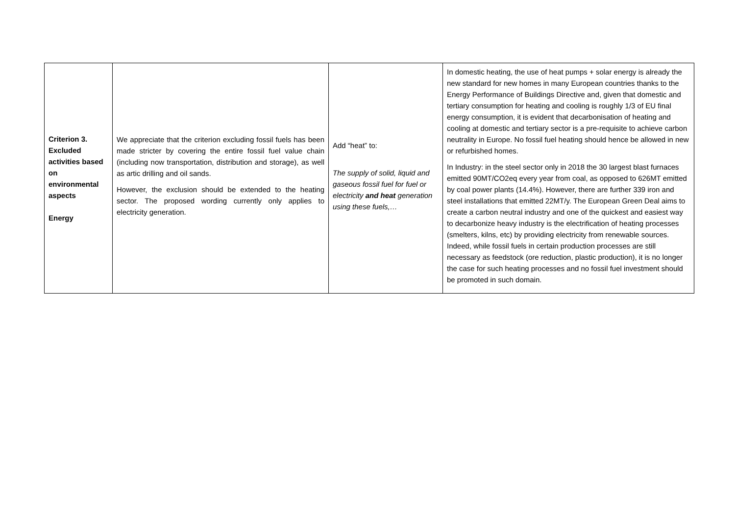| Criterion 3. Excluded activities based on environmental aspects Energy | We appreciate that the criterion excluding fossil fuels has been made stricter by covering the entire fossil fuel value chain (including now transportation, distribution and storage), as well as artic drilling and oil sands. However, the exclusion should be extended to the heating sector. The proposed wording currently only applies to electricity generation. | Add “heat” to: The supply of solid, liquid and gaseous fossil fuel for fuel or electricity and heat generation using these fuels,… | In domestic heating, the use of heat pumps + solar energy is already the new standard for new homes in many European countries thanks to the Energy Performance of Buildings Directive and, given that domestic and tertiary consumption for heating and cooling is roughly 1/3 of EU final energy consumption, it is evident that decarbonisation of heating and cooling at domestic and tertiary sector is a pre-requisite to achieve carbon neutrality in Europe. No fossil fuel heating should hence be allowed in new or refurbished homes. In Industry: in the steel sector only in 2018 the 30 largest blast furnaces emitted 90MT/CO2eq every year from coal, as opposed to 626MT emitted by coal power plants (14.4%). However, there are further 339 iron and steel installations that emitted 22MT/y. The European Green Deal aims to create a carbon neutral industry and one of the quickest and easiest way to decarbonize heavy industry is the electrification of heating processes (smelters, kilns, etc) by providing electricity from renewable sources. Indeed, while fossil fuels in certain production processes are still necessary as feedstock (ore reduction, plastic production), it is no longer the case for such heating processes and no fossil fuel investment should be promoted in such domain. |